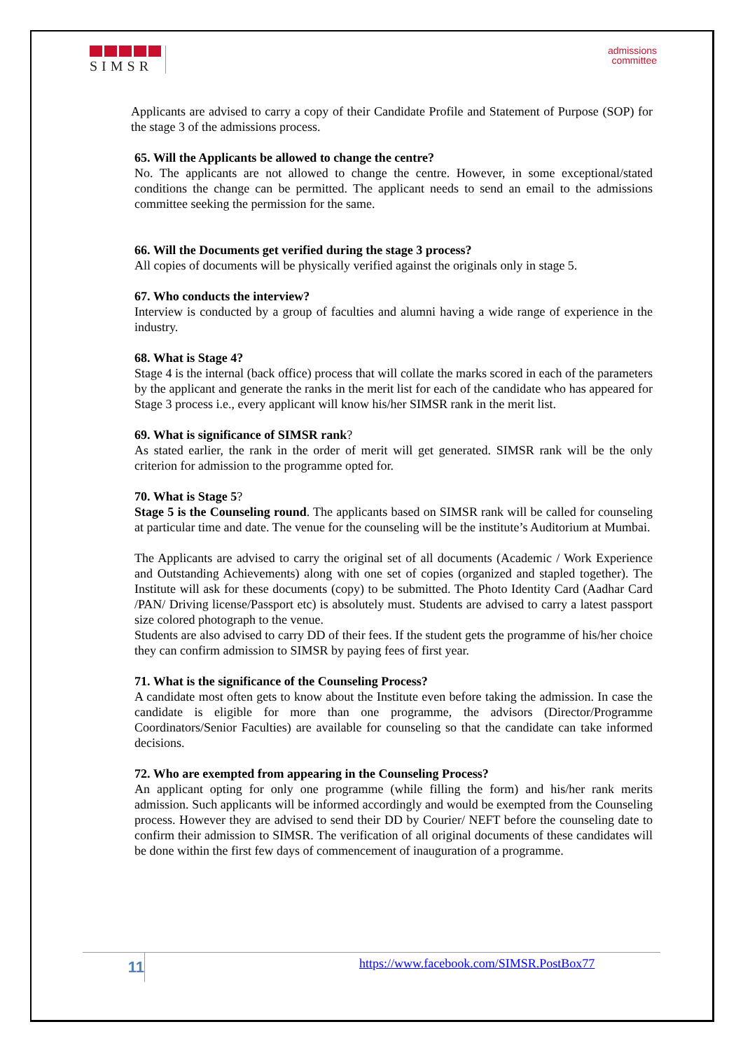SIMSR
admissions
committee
Applicants are advised to carry a copy of their Candidate Profile and Statement of Purpose (SOP) for the stage 3 of the admissions process.
65. Will the Applicants be allowed to change the centre?
No. The applicants are not allowed to change the centre. However, in some exceptional/stated conditions the change can be permitted. The applicant needs to send an email to the admissions committee seeking the permission for the same.
66. Will the Documents get verified during the stage 3 process?
All copies of documents will be physically verified against the originals only in stage 5.
67. Who conducts the interview?
Interview is conducted by a group of faculties and alumni having a wide range of experience in the industry.
68. What is Stage 4?
Stage 4 is the internal (back office) process that will collate the marks scored in each of the parameters by the applicant and generate the ranks in the merit list for each of the candidate who has appeared for Stage 3 process i.e., every applicant will know his/her SIMSR rank in the merit list.
69. What is significance of SIMSR rank?
As stated earlier, the rank in the order of merit will get generated. SIMSR rank will be the only criterion for admission to the programme opted for.
70. What is Stage 5?
Stage 5 is the Counseling round. The applicants based on SIMSR rank will be called for counseling at particular time and date. The venue for the counseling will be the institute’s Auditorium at Mumbai.
The Applicants are advised to carry the original set of all documents (Academic / Work Experience and Outstanding Achievements) along with one set of copies (organized and stapled together). The Institute will ask for these documents (copy) to be submitted. The Photo Identity Card (Aadhar Card /PAN/ Driving license/Passport etc) is absolutely must. Students are advised to carry a latest passport size colored photograph to the venue.
Students are also advised to carry DD of their fees. If the student gets the programme of his/her choice they can confirm admission to SIMSR by paying fees of first year.
71. What is the significance of the Counseling Process?
A candidate most often gets to know about the Institute even before taking the admission. In case the candidate is eligible for more than one programme, the advisors (Director/Programme Coordinators/Senior Faculties) are available for counseling so that the candidate can take informed decisions.
72. Who are exempted from appearing in the Counseling Process?
An applicant opting for only one programme (while filling the form) and his/her rank merits admission. Such applicants will be informed accordingly and would be exempted from the Counseling process. However they are advised to send their DD by Courier/ NEFT before the counseling date to confirm their admission to SIMSR. The verification of all original documents of these candidates will be done within the first few days of commencement of inauguration of a programme.
11
https://www.facebook.com/SIMSR.PostBox77